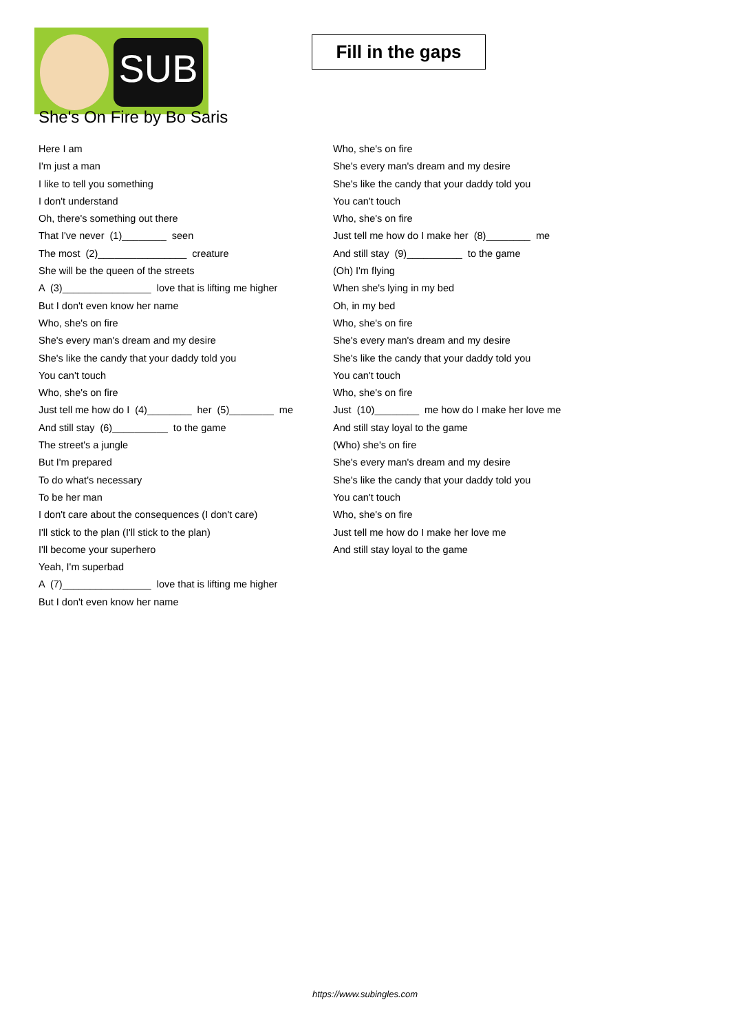SUB
Fill in the gaps
She's On Fire by Bo Saris
Here I am
I'm just a man
I like to tell you something
I don't understand
Oh, there's something out there
That I've never (1)________ seen
The most (2)________________ creature
She will be the queen of the streets
A (3)________________ love that is lifting me higher
But I don't even know her name
Who, she's on fire
She's every man's dream and my desire
She's like the candy that your daddy told you
You can't touch
Who, she's on fire
Just tell me how do I (4)________ her (5)________ me
And still stay (6)__________ to the game
The street's a jungle
But I'm prepared
To do what's necessary
To be her man
I don't care about the consequences (I don't care)
I'll stick to the plan (I'll stick to the plan)
I'll become your superhero
Yeah, I'm superbad
A (7)________________ love that is lifting me higher
But I don't even know her name
Who, she's on fire
She's every man's dream and my desire
She's like the candy that your daddy told you
You can't touch
Who, she's on fire
Just tell me how do I make her (8)________ me
And still stay (9)__________ to the game
(Oh) I'm flying
When she's lying in my bed
Oh, in my bed
Who, she's on fire
She's every man's dream and my desire
She's like the candy that your daddy told you
You can't touch
Who, she's on fire
Just (10)________ me how do I make her love me
And still stay loyal to the game
(Who) she's on fire
She's every man's dream and my desire
She's like the candy that your daddy told you
You can't touch
Who, she's on fire
Just tell me how do I make her love me
And still stay loyal to the game
https://www.subingles.com